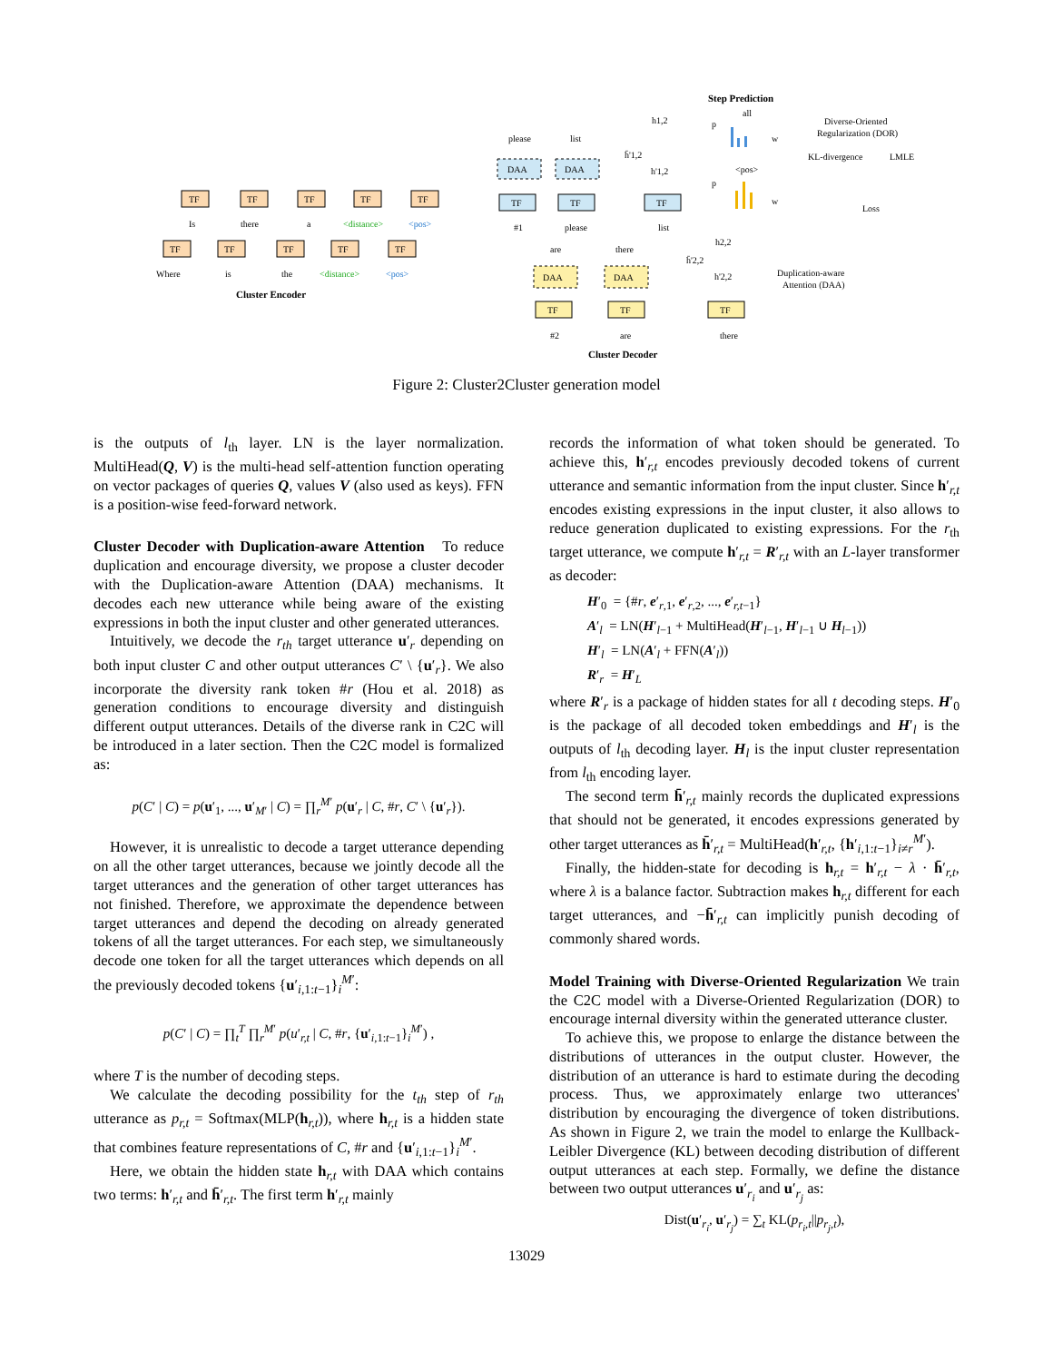Step Prediction
Cluster Encoder
Cluster Decoder
TF
TF
TF
TF
TF
TF
TF
TF
TF
TF
Is
there
a
<distance>
<pos>
Where
is
the
<distance>
<pos>
DAA
DAA
TF
TF
TF
please
list
#1
please
list
are
there
h1,2
h̄'1,2
h'1,2
DAA
DAA
TF
TF
TF
#2
are
there
h2,2
h̄'2,2
h'2,2
Diverse-Oriented
Regularization (DOR)
KL-divergence
LMLE
Loss
Duplication-aware
Attention (DAA)
all
<pos>
p
w
p
w
Figure 2: Cluster2Cluster generation model
is the outputs of l<sub>th</sub> layer. LN is the layer normalization. MultiHead(Q, V) is the multi-head self-attention function operating on vector packages of queries Q, values V (also used as keys). FFN is a position-wise feed-forward network.
Cluster Decoder with Duplication-aware Attention To reduce duplication and encourage diversity, we propose a cluster decoder with the Duplication-aware Attention (DAA) mechanisms. It decodes each new utterance while being aware of the existing expressions in both the input cluster and other generated utterances.
Intuitively, we decode the r<sub>th</sub> target utterance u′<sub>r</sub> depending on both input cluster C and other output utterances C′ \ {u′<sub>r</sub>}. We also incorporate the diversity rank token #r (Hou et al. 2018) as generation conditions to encourage diversity and distinguish different output utterances. Details of the diverse rank in C2C will be introduced in a later section. Then the C2C model is formalized as:
p(C′ | C) = p(u′<sub>1</sub>, ..., u′<sub>M′</sub> | C) = ∏<sub>r</sub><sup>M′</sup> p(u′<sub>r</sub> | C, #r, C′ \ {u′<sub>r</sub>}).
However, it is unrealistic to decode a target utterance depending on all the other target utterances, because we jointly decode all the target utterances and the generation of other target utterances has not finished. Therefore, we approximate the dependence between target utterances and depend the decoding on already generated tokens of all the target utterances. For each step, we simultaneously decode one token for all the target utterances which depends on all the previously decoded tokens {u′<sub>i,1:t−1</sub>}<sub>i</sub><sup>M′</sup>:
p(C′ | C) = ∏<sub>t</sub><sup>T</sup> ∏<sub>r</sub><sup>M′</sup> p(u′<sub>r,t</sub> | C, #r, {u′<sub>i,1:t−1</sub>}<sub>i</sub><sup>M′</sup>) ,
where T is the number of decoding steps.
We calculate the decoding possibility for the t<sub>th</sub> step of r<sub>th</sub> utterance as p<sub>r,t</sub> = Softmax(MLP(h<sub>r,t</sub>)), where h<sub>r,t</sub> is a hidden state that combines feature representations of C, #r and {u′<sub>i,1:t−1</sub>}<sub>i</sub><sup>M′</sup>.
Here, we obtain the hidden state h<sub>r,t</sub> with DAA which contains two terms: h′<sub>r,t</sub> and h̄′<sub>r,t</sub>. The first term h′<sub>r,t</sub> mainly
records the information of what token should be generated. To achieve this, h′<sub>r,t</sub> encodes previously decoded tokens of current utterance and semantic information from the input cluster. Since h′<sub>r,t</sub> encodes existing expressions in the input cluster, it also allows to reduce generation duplicated to existing expressions. For the r<sub>th</sub> target utterance, we compute h′<sub>r,t</sub> = R′<sub>r,t</sub> with an L-layer transformer as decoder:
H′<sub>0</sub> = {#r, e′<sub>r,1</sub>, e′<sub>r,2</sub>, ..., e′<sub>r,t−1</sub>}
A′<sub>l</sub> = LN(H′<sub>l−1</sub> + MultiHead(H′<sub>l−1</sub>, H′<sub>l−1</sub> ∪ H<sub>l−1</sub>))
H′<sub>l</sub> = LN(A′<sub>l</sub> + FFN(A′<sub>l</sub>))
R′<sub>r</sub> = H′<sub>L</sub>
where R′<sub>r</sub> is a package of hidden states for all t decoding steps. H′<sub>0</sub> is the package of all decoded token embeddings and H′<sub>l</sub> is the outputs of l<sub>th</sub> decoding layer. H<sub>l</sub> is the input cluster representation from l<sub>th</sub> encoding layer.
The second term h̄′<sub>r,t</sub> mainly records the duplicated expressions that should not be generated, it encodes expressions generated by other target utterances as h̄′<sub>r,t</sub> = MultiHead(h′<sub>r,t</sub>, {h′<sub>i,1:t−1</sub>}<sub>i≠r</sub><sup>M′</sup>).
Finally, the hidden-state for decoding is h<sub>r,t</sub> = h′<sub>r,t</sub> − λ · h̄′<sub>r,t</sub>, where λ is a balance factor. Subtraction makes h<sub>r,t</sub> different for each target utterances, and −h̄′<sub>r,t</sub> can implicitly punish decoding of commonly shared words.
Model Training with Diverse-Oriented Regularization We train the C2C model with a Diverse-Oriented Regularization (DOR) to encourage internal diversity within the generated utterance cluster.
To achieve this, we propose to enlarge the distance between the distributions of utterances in the output cluster. However, the distribution of an utterance is hard to estimate during the decoding process. Thus, we approximately enlarge two utterances' distribution by encouraging the divergence of token distributions. As shown in Figure 2, we train the model to enlarge the Kullback-Leibler Divergence (KL) between decoding distribution of different output utterances at each step. Formally, we define the distance between two output utterances u′<sub>r<sub>i</sub></sub> and u′<sub>r<sub>j</sub></sub> as:
Dist(u′<sub>r<sub>i</sub></sub>, u′<sub>r<sub>j</sub></sub>) = ∑<sub>t</sub> KL(p<sub>r<sub>i</sub>,t</sub>||p<sub>r<sub>j</sub>,t</sub>),
13029